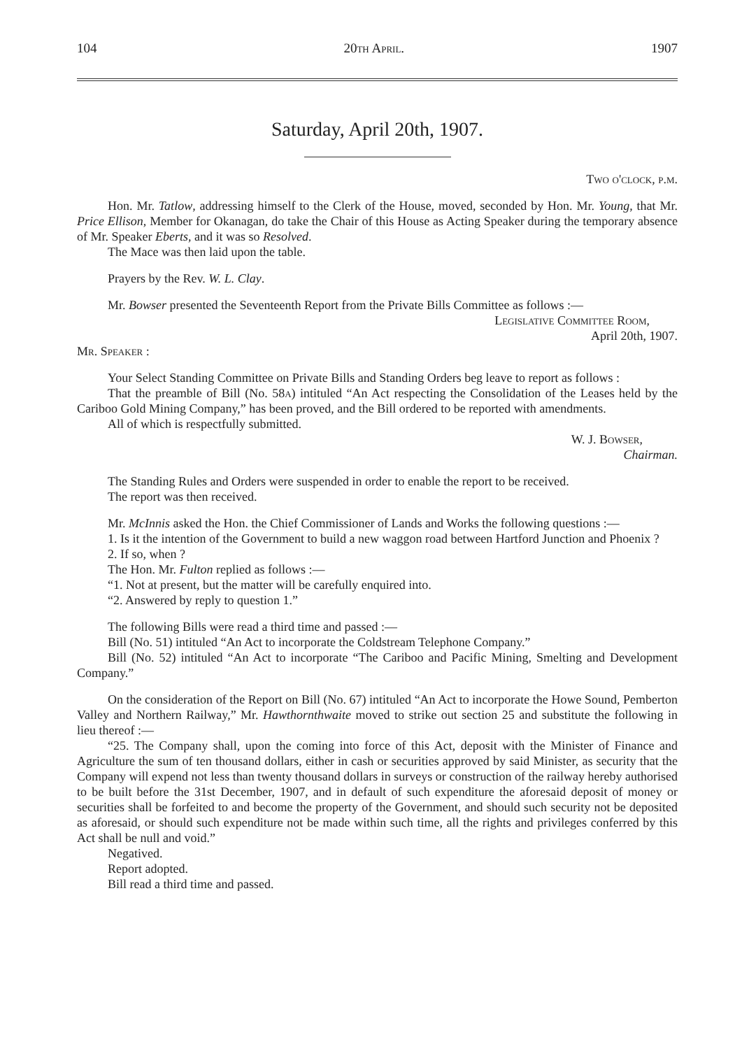104 20th April. 1907
Saturday, April 20th, 1907.
Two o'clock, p.m.
Hon. Mr. Tatlow, addressing himself to the Clerk of the House, moved, seconded by Hon. Mr. Young, that Mr. Price Ellison, Member for Okanagan, do take the Chair of this House as Acting Speaker during the temporary absence of Mr. Speaker Eberts, and it was so Resolved.
The Mace was then laid upon the table.
Prayers by the Rev. W. L. Clay.
Mr. Bowser presented the Seventeenth Report from the Private Bills Committee as follows :—
Legislative Committee Room,
April 20th, 1907.
Mr. Speaker :
Your Select Standing Committee on Private Bills and Standing Orders beg leave to report as follows :
That the preamble of Bill (No. 58a) intituled “An Act respecting the Consolidation of the Leases held by the Cariboo Gold Mining Company,” has been proved, and the Bill ordered to be reported with amendments.
All of which is respectfully submitted.
W. J. Bowser,
Chairman.
The Standing Rules and Orders were suspended in order to enable the report to be received.
The report was then received.
Mr. McInnis asked the Hon. the Chief Commissioner of Lands and Works the following questions :—
1. Is it the intention of the Government to build a new waggon road between Hartford Junction and Phoenix ?
2. If so, when ?
The Hon. Mr. Fulton replied as follows :—
“1. Not at present, but the matter will be carefully enquired into.
“2. Answered by reply to question 1.”
The following Bills were read a third time and passed :—
Bill (No. 51) intituled “An Act to incorporate the Coldstream Telephone Company.”
Bill (No. 52) intituled “An Act to incorporate “The Cariboo and Pacific Mining, Smelting and Development Company.”
On the consideration of the Report on Bill (No. 67) intituled “An Act to incorporate the Howe Sound, Pemberton Valley and Northern Railway,” Mr. Hawthornthwaite moved to strike out section 25 and substitute the following in lieu thereof :—
“25. The Company shall, upon the coming into force of this Act, deposit with the Minister of Finance and Agriculture the sum of ten thousand dollars, either in cash or securities approved by said Minister, as security that the Company will expend not less than twenty thousand dollars in surveys or construction of the railway hereby authorised to be built before the 31st December, 1907, and in default of such expenditure the aforesaid deposit of money or securities shall be forfeited to and become the property of the Government, and should such security not be deposited as aforesaid, or should such expenditure not be made within such time, all the rights and privileges conferred by this Act shall be null and void.”
Negatived.
Report adopted.
Bill read a third time and passed.